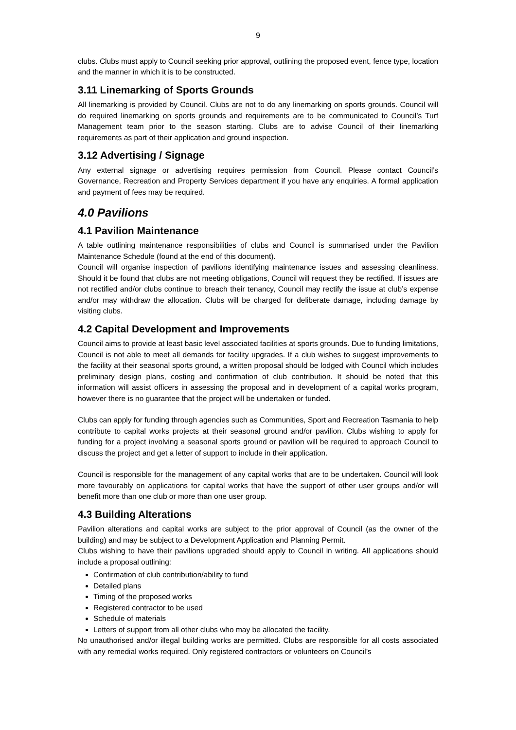9
clubs. Clubs must apply to Council seeking prior approval, outlining the proposed event, fence type, location and the manner in which it is to be constructed.
3.11 Linemarking of Sports Grounds
All linemarking is provided by Council. Clubs are not to do any linemarking on sports grounds. Council will do required linemarking on sports grounds and requirements are to be communicated to Council’s Turf Management team prior to the season starting. Clubs are to advise Council of their linemarking requirements as part of their application and ground inspection.
3.12 Advertising / Signage
Any external signage or advertising requires permission from Council. Please contact Council’s Governance, Recreation and Property Services department if you have any enquiries. A formal application and payment of fees may be required.
4.0 Pavilions
4.1 Pavilion Maintenance
A table outlining maintenance responsibilities of clubs and Council is summarised under the Pavilion Maintenance Schedule (found at the end of this document).
Council will organise inspection of pavilions identifying maintenance issues and assessing cleanliness. Should it be found that clubs are not meeting obligations, Council will request they be rectified. If issues are not rectified and/or clubs continue to breach their tenancy, Council may rectify the issue at club’s expense and/or may withdraw the allocation. Clubs will be charged for deliberate damage, including damage by visiting clubs.
4.2 Capital Development and Improvements
Council aims to provide at least basic level associated facilities at sports grounds. Due to funding limitations, Council is not able to meet all demands for facility upgrades. If a club wishes to suggest improvements to the facility at their seasonal sports ground, a written proposal should be lodged with Council which includes preliminary design plans, costing and confirmation of club contribution. It should be noted that this information will assist officers in assessing the proposal and in development of a capital works program, however there is no guarantee that the project will be undertaken or funded.
Clubs can apply for funding through agencies such as Communities, Sport and Recreation Tasmania to help contribute to capital works projects at their seasonal ground and/or pavilion. Clubs wishing to apply for funding for a project involving a seasonal sports ground or pavilion will be required to approach Council to discuss the project and get a letter of support to include in their application.
Council is responsible for the management of any capital works that are to be undertaken. Council will look more favourably on applications for capital works that have the support of other user groups and/or will benefit more than one club or more than one user group.
4.3 Building Alterations
Pavilion alterations and capital works are subject to the prior approval of Council (as the owner of the building) and may be subject to a Development Application and Planning Permit.
Clubs wishing to have their pavilions upgraded should apply to Council in writing. All applications should include a proposal outlining:
Confirmation of club contribution/ability to fund
Detailed plans
Timing of the proposed works
Registered contractor to be used
Schedule of materials
Letters of support from all other clubs who may be allocated the facility.
No unauthorised and/or illegal building works are permitted. Clubs are responsible for all costs associated with any remedial works required. Only registered contractors or volunteers on Council’s